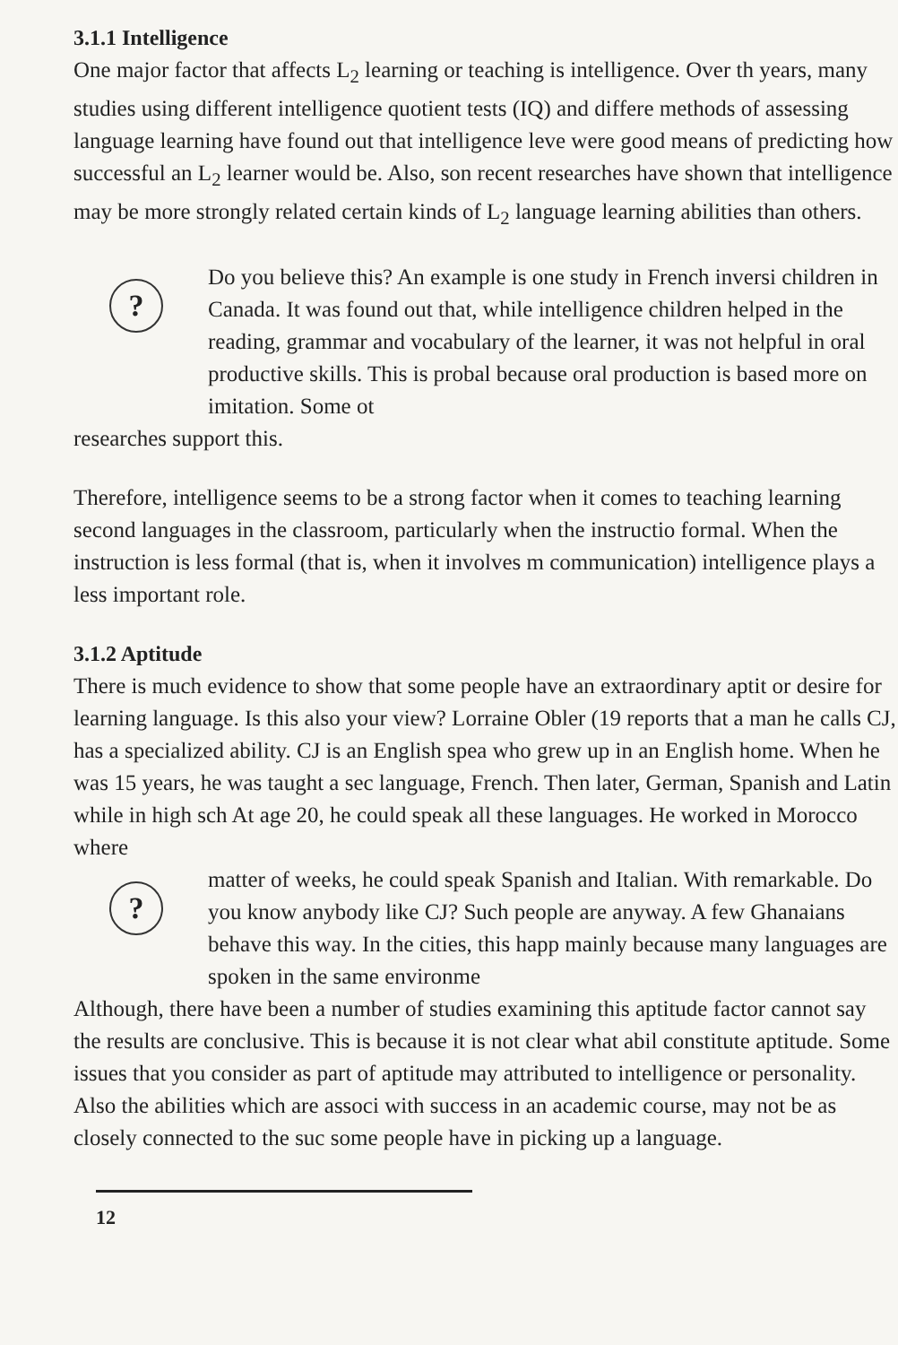3.1.1 Intelligence
One major factor that affects L<sub>2</sub> learning or teaching is intelligence. Over th years, many studies using different intelligence quotient tests (IQ) and differe methods of assessing language learning have found out that intelligence leve were good means of predicting how successful an L<sub>2</sub> learner would be. Also, son recent researches have shown that intelligence may be more strongly related certain kinds of L<sub>2</sub> language learning abilities than others.
?
Do you believe this? An example is one study in French inversi children in Canada. It was found out that, while intelligence children helped in the reading, grammar and vocabulary of the learner, it was not helpful in oral productive skills. This is probal because oral production is based more on imitation. Some ot
researches support this.
Therefore, intelligence seems to be a strong factor when it comes to teaching learning second languages in the classroom, particularly when the instructio formal. When the instruction is less formal (that is, when it involves m communication) intelligence plays a less important role.
3.1.2 Aptitude
There is much evidence to show that some people have an extraordinary aptit or desire for learning language. Is this also your view? Lorraine Obler (19 reports that a man he calls CJ, has a specialized ability. CJ is an English spea who grew up in an English home. When he was 15 years, he was taught a sec language, French. Then later, German, Spanish and Latin while in high sch At age 20, he could speak all these languages. He worked in Morocco where
?
matter of weeks, he could speak Spanish and Italian. With remarkable. Do you know anybody like CJ? Such people are anyway. A few Ghanaians behave this way. In the cities, this happ mainly because many languages are spoken in the same environme
Although, there have been a number of studies examining this aptitude factor cannot say the results are conclusive. This is because it is not clear what abil constitute aptitude. Some issues that you consider as part of aptitude may attributed to intelligence or personality. Also the abilities which are associ with success in an academic course, may not be as closely connected to the suc some people have in picking up a language.
12